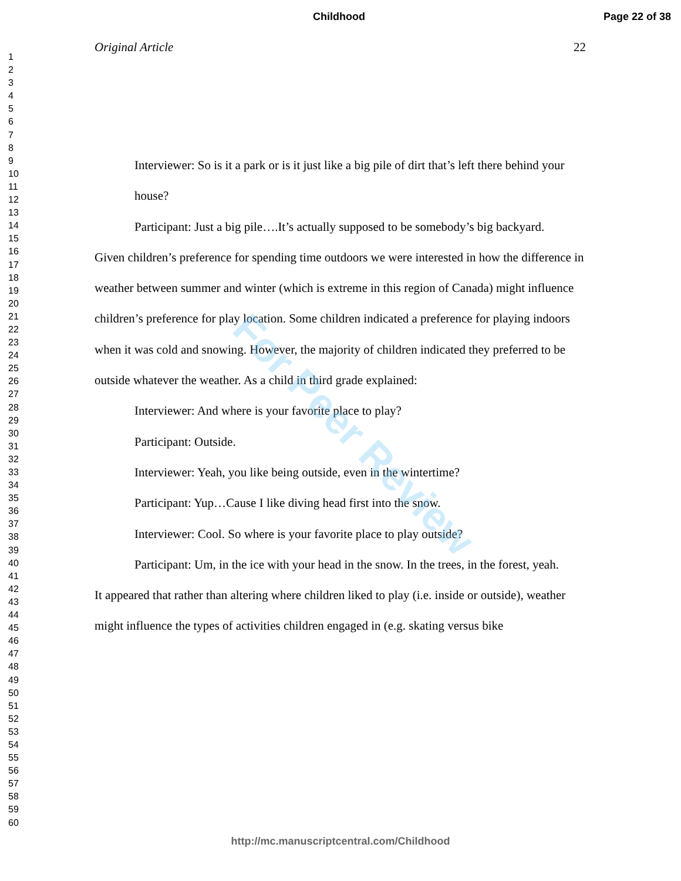Childhood Page 22 of 38
1
2
3
4
5
6
7
8
9
10
11
12
13
14
15
16
17
18
19
20
21
22
23
24
25
26
27
28
29
30
31
32
33
34
35
36
37
38
39
40
41
42
43
44
45
46
47
48
49
50
51
52
53
54
55
56
57
58
59
60
Original Article 22
Interviewer: So is it a park or is it just like a big pile of dirt that’s left there behind your house?
Participant: Just a big pile….It’s actually supposed to be somebody’s big backyard.
Given children’s preference for spending time outdoors we were interested in how the difference in weather between summer and winter (which is extreme in this region of Canada) might influence children’s preference for play location. Some children indicated a preference for playing indoors when it was cold and snowing. However, the majority of children indicated they preferred to be outside whatever the weather. As a child in third grade explained:
Interviewer: And where is your favorite place to play?
Participant: Outside.
Interviewer: Yeah, you like being outside, even in the wintertime?
Participant: Yup…Cause I like diving head first into the snow.
Interviewer: Cool. So where is your favorite place to play outside?
Participant: Um, in the ice with your head in the snow. In the trees, in the forest, yeah.
It appeared that rather than altering where children liked to play (i.e. inside or outside), weather might influence the types of activities children engaged in (e.g. skating versus bike
For Peer Review
http://mc.manuscriptcentral.com/Childhood